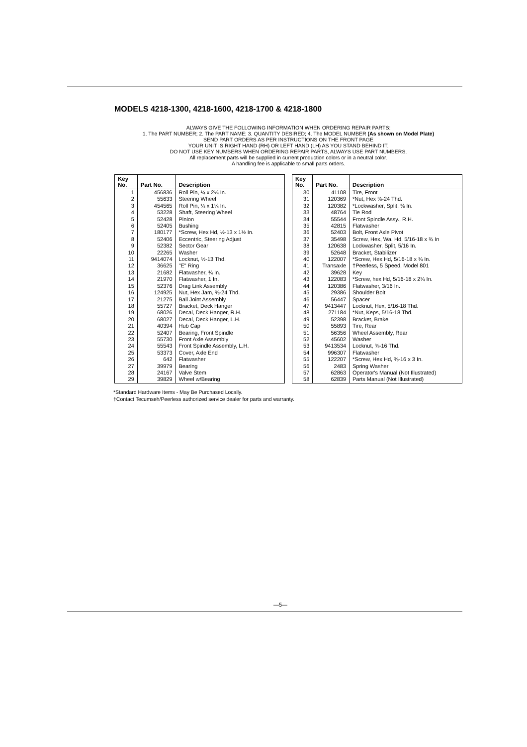MODELS 4218-1300, 4218-1600, 4218-1700 & 4218-1800
ALWAYS GIVE THE FOLLOWING INFORMATION WHEN ORDERING REPAIR PARTS:
1. The PART NUMBER; 2. The PART NAME; 3. QUANTITY DESIRED; 4. The MODEL NUMBER (As shown on Model Plate)
SEND PART ORDERS AS PER INSTRUCTIONS ON THE FRONT PAGE
YOUR UNIT IS RIGHT HAND (RH) OR LEFT HAND (LH) AS YOU STAND BEHIND IT.
DO NOT USE KEY NUMBERS WHEN ORDERING REPAIR PARTS, ALWAYS USE PART NUMBERS.
All replacement parts will be supplied in current production colors or in a neutral color.
A handling fee is applicable to small parts orders.
| Key No. | Part No. | Description |
| --- | --- | --- |
| 1 | 456836 | Roll Pin, ¼ x 2¼ In. |
| 2 | 55633 | Steering Wheel |
| 3 | 454565 | Roll Pin, ¼ x 1¼ In. |
| 4 | 53228 | Shaft, Steering Wheel |
| 5 | 52428 | Pinion |
| 6 | 52405 | Bushing |
| 7 | 180177 | *Screw, Hex Hd, ½-13 x 1½ In. |
| 8 | 52406 | Eccentric, Steering Adjust |
| 9 | 52382 | Sector Gear |
| 10 | 22265 | Washer |
| 11 | 9414074 | Locknut, ½-13 Thd. |
| 12 | 36625 | "E" Ring |
| 13 | 21682 | Flatwasher, ¾ In. |
| 14 | 21970 | Flatwasher, 1 In. |
| 15 | 52376 | Drag Link Assembly |
| 16 | 124925 | Nut, Hex Jam, ⅜-24 Thd. |
| 17 | 21275 | Ball Joint Assembly |
| 18 | 55727 | Bracket, Deck Hanger |
| 19 | 68026 | Decal, Deck Hanger, R.H. |
| 20 | 68027 | Decal, Deck Hanger, L.H. |
| 21 | 40394 | Hub Cap |
| 22 | 52407 | Bearing, Front Spindle |
| 23 | 55730 | Front Axle Assembly |
| 24 | 55543 | Front Spindle Assembly, L.H. |
| 25 | 53373 | Cover, Axle End |
| 26 | 642 | Flatwasher |
| 27 | 39979 | Bearing |
| 28 | 24167 | Valve Stem |
| 29 | 39829 | Wheel w/Bearing |
| Key No. | Part No. | Description |
| --- | --- | --- |
| 30 | 41108 | Tire, Front |
| 31 | 120369 | *Nut, Hex ⅜-24 Thd. |
| 32 | 120382 | *Lockwasher, Split, ⅜ In. |
| 33 | 48764 | Tie Rod |
| 34 | 55544 | Front Spindle Assy., R.H. |
| 35 | 42815 | Flatwasher |
| 36 | 52403 | Bolt, Front Axle Pivot |
| 37 | 35498 | Screw, Hex, Wa. Hd, 5/16-18 x ¾ In |
| 38 | 120638 | Lockwasher, Split, 5/16 In. |
| 39 | 52648 | Bracket, Stabilizer |
| 40 | 122007 | *Screw, Hex Hd, 5/16-18 x ¾ In. |
| 41 | Transaxle | †Peerless, 5 Speed, Model 801 |
| 42 | 39628 | Key |
| 43 | 122083 | *Screw, hex Hd, 5/16-18 x 2¾ In. |
| 44 | 120386 | Flatwasher, 3/16 In. |
| 45 | 29386 | Shoulder Bolt |
| 46 | 56447 | Spacer |
| 47 | 9413447 | Locknut, Hex, 5/16-18 Thd. |
| 48 | 271184 | *Nut, Keps, 5/16-18 Thd. |
| 49 | 52398 | Bracket, Brake |
| 50 | 55893 | Tire, Rear |
| 51 | 56356 | Wheel Assembly, Rear |
| 52 | 45602 | Washer |
| 53 | 9413534 | Locknut, ⅜-16 Thd. |
| 54 | 996307 | Flatwasher |
| 55 | 122207 | *Screw, Hex Hd, ⅜-16 x 3 In. |
| 56 | 2483 | Spring Washer |
| 57 | 62863 | Operator's Manual (Not Illustrated) |
| 58 | 62839 | Parts Manual (Not Illustrated) |
*Standard Hardware Items - May Be Purchased Locally.
†Contact Tecumseh/Peerless authorized service dealer for parts and warranty.
—5—